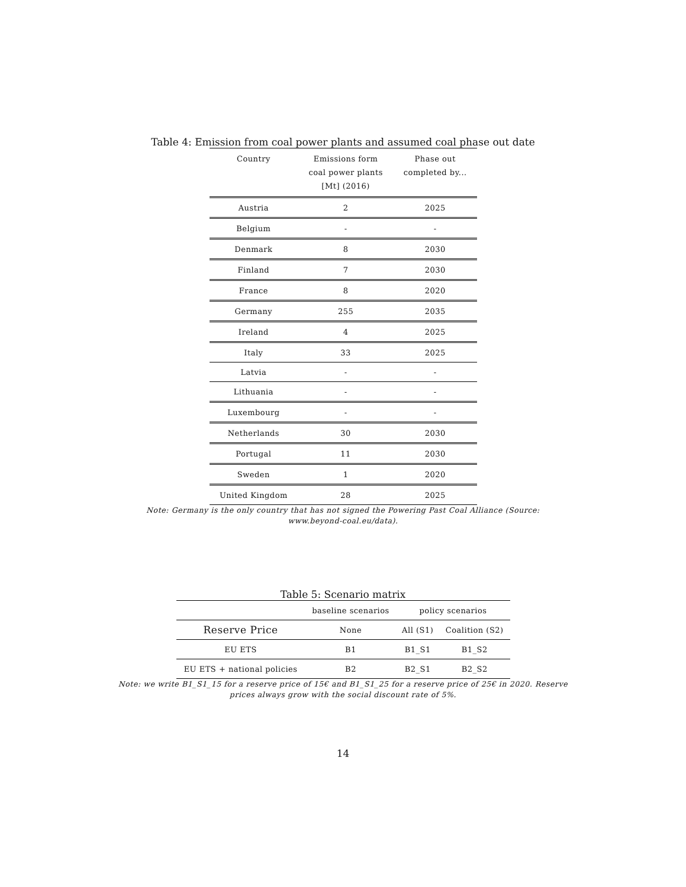Table 4: Emission from coal power plants and assumed coal phase out date
| Country | Emissions form coal power plants [Mt] (2016) | Phase out completed by... |
| --- | --- | --- |
| Austria | 2 | 2025 |
| Belgium | - | - |
| Denmark | 8 | 2030 |
| Finland | 7 | 2030 |
| France | 8 | 2020 |
| Germany | 255 | 2035 |
| Ireland | 4 | 2025 |
| Italy | 33 | 2025 |
| Latvia | - | - |
| Lithuania | - | - |
| Luxembourg | - | - |
| Netherlands | 30 | 2030 |
| Portugal | 11 | 2030 |
| Sweden | 1 | 2020 |
| United Kingdom | 28 | 2025 |
Note: Germany is the only country that has not signed the Powering Past Coal Alliance (Source:
www.beyond-coal.eu/data).
Table 5: Scenario matrix
| | baseline scenarios | policy scenarios | |
| Reserve Price | None | All (S1) | Coalition (S2) |
| EU ETS | B1 | B1_S1 | B1_S2 |
| EU ETS + national policies | B2 | B2_S1 | B2_S2 |
Note: we write B1_S1_15 for a reserve price of 15€ and B1_S1_25 for a reserve price of 25€ in 2020. Reserve
prices always grow with the social discount rate of 5%.
14